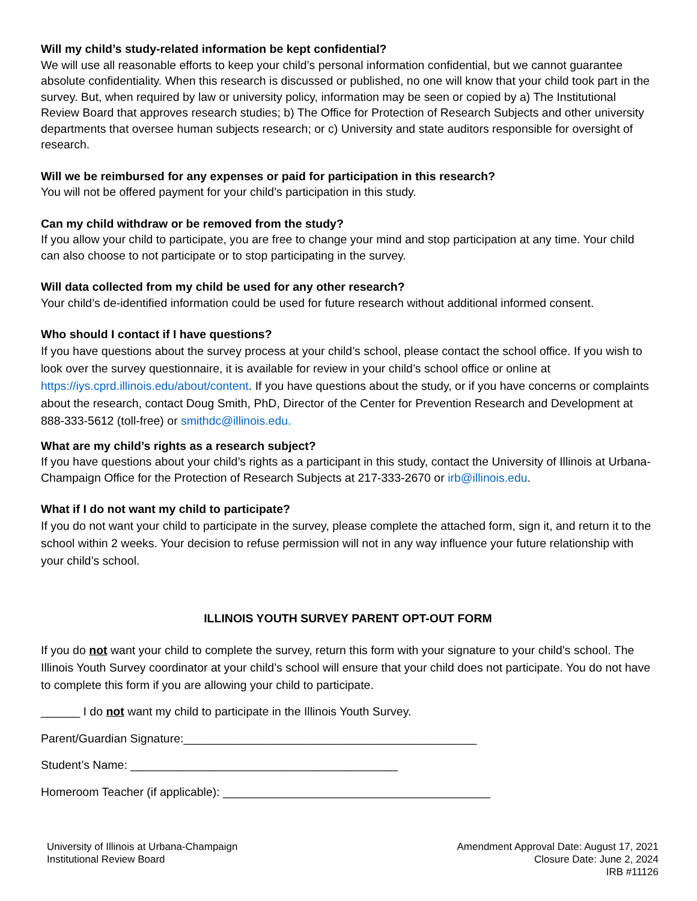Will my child’s study-related information be kept confidential?
We will use all reasonable efforts to keep your child’s personal information confidential, but we cannot guarantee absolute confidentiality. When this research is discussed or published, no one will know that your child took part in the survey. But, when required by law or university policy, information may be seen or copied by a) The Institutional Review Board that approves research studies; b) The Office for Protection of Research Subjects and other university departments that oversee human subjects research; or c) University and state auditors responsible for oversight of research.
Will we be reimbursed for any expenses or paid for participation in this research?
You will not be offered payment for your child’s participation in this study.
Can my child withdraw or be removed from the study?
If you allow your child to participate, you are free to change your mind and stop participation at any time. Your child can also choose to not participate or to stop participating in the survey.
Will data collected from my child be used for any other research?
Your child’s de-identified information could be used for future research without additional informed consent.
Who should I contact if I have questions?
If you have questions about the survey process at your child’s school, please contact the school office. If you wish to look over the survey questionnaire, it is available for review in your child’s school office or online at https://iys.cprd.illinois.edu/about/content. If you have questions about the study, or if you have concerns or complaints about the research, contact Doug Smith, PhD, Director of the Center for Prevention Research and Development at 888-333-5612 (toll-free) or smithdc@illinois.edu.
What are my child’s rights as a research subject?
If you have questions about your child’s rights as a participant in this study, contact the University of Illinois at Urbana-Champaign Office for the Protection of Research Subjects at 217-333-2670 or irb@illinois.edu.
What if I do not want my child to participate?
If you do not want your child to participate in the survey, please complete the attached form, sign it, and return it to the school within 2 weeks. Your decision to refuse permission will not in any way influence your future relationship with your child’s school.
ILLINOIS YOUTH SURVEY PARENT OPT-OUT FORM
If you do not want your child to complete the survey, return this form with your signature to your child’s school. The Illinois Youth Survey coordinator at your child’s school will ensure that your child does not participate. You do not have to complete this form if you are allowing your child to participate.
______ I do not want my child to participate in the Illinois Youth Survey.
Parent/Guardian Signature:_____________________________________________
Student’s Name: _________________________________________
Homeroom Teacher (if applicable): _________________________________________
University of Illinois at Urbana-Champaign
Institutional Review Board
Amendment Approval Date: August 17, 2021
Closure Date: June 2, 2024
IRB #11126